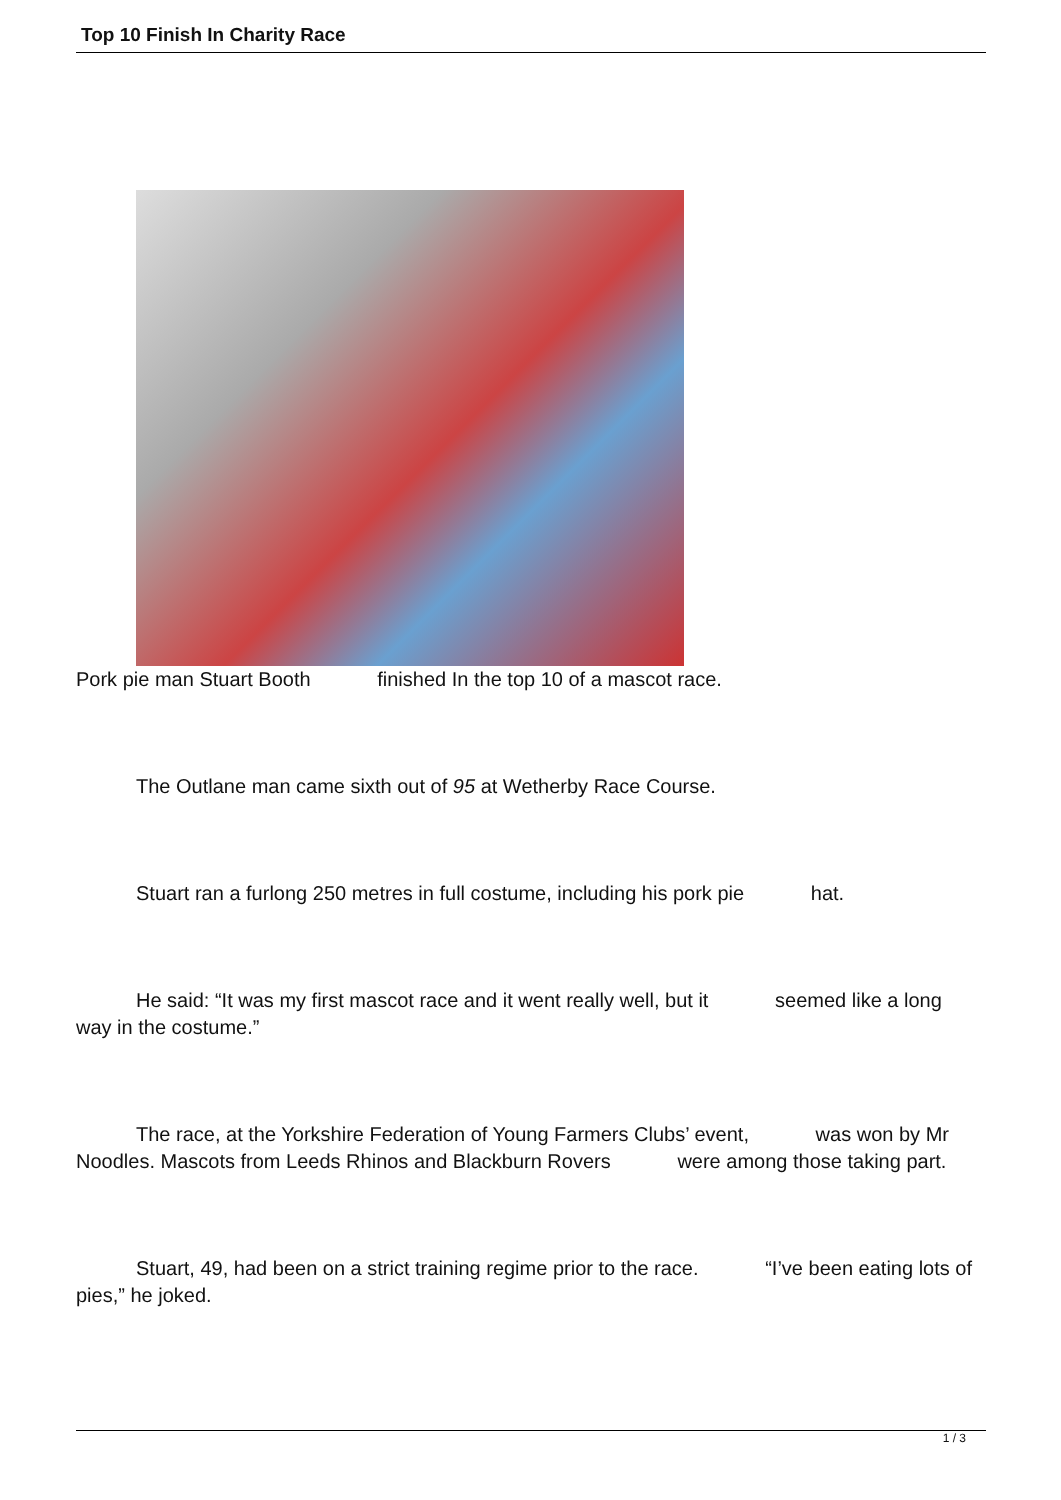Top 10 Finish In Charity Race
Pork pie man Stuart Booth finished In the top 10 of a mascot race.
The Outlane man came sixth out of 95 at Wetherby Race Course.
Stuart ran a furlong 250 metres in full costume, including his pork pie hat.
He said: “It was my first mascot race and it went really well, but it seemed like a long way in the costume.”
The race, at the Yorkshire Federation of Young Farmers Clubs’ event, was won by Mr Noodles. Mascots from Leeds Rhinos and Blackburn Rovers were among those taking part.
Stuart, 49, had been on a strict training regime prior to the race. “I’ve been eating lots of pies,” he joked.
1 / 3